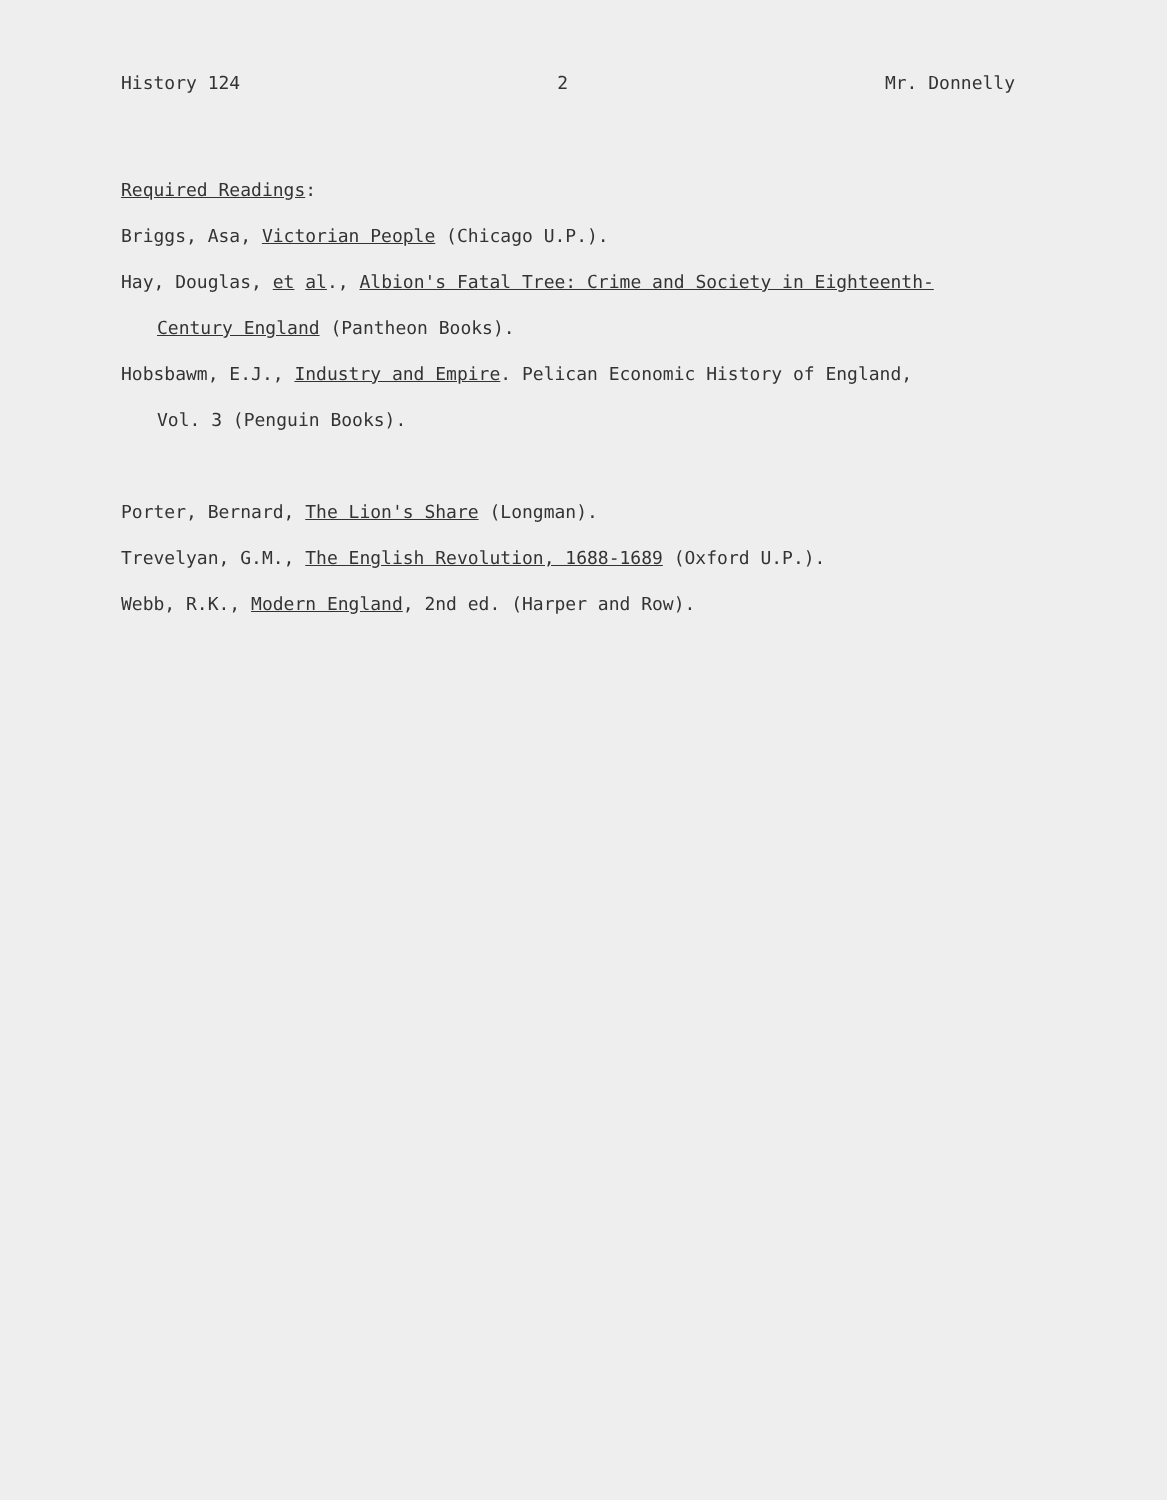History 124 2 Mr. Donnelly
Required Readings:
Briggs, Asa, Victorian People (Chicago U.P.).
Hay, Douglas, et al., Albion's Fatal Tree: Crime and Society in Eighteenth-
Century England (Pantheon Books).
Hobsbawm, E.J., Industry and Empire. Pelican Economic History of England,
Vol. 3 (Penguin Books).
Porter, Bernard, The Lion's Share (Longman).
Trevelyan, G.M., The English Revolution, 1688-1689 (Oxford U.P.).
Webb, R.K., Modern England, 2nd ed. (Harper and Row).